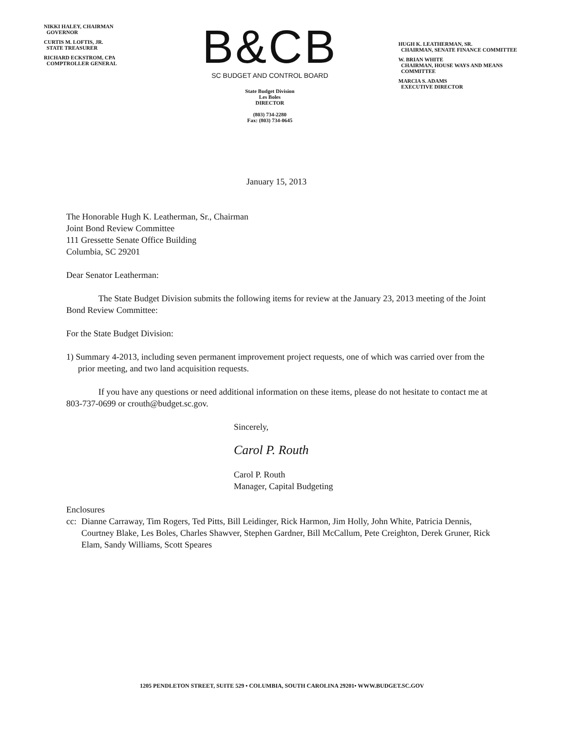NIKKI HALEY, CHAIRMAN
GOVERNOR
CURTIS M. LOFTIS, JR.
STATE TREASURER
RICHARD ECKSTROM, CPA
COMPTROLLER GENERAL
B&CB
SC BUDGET AND CONTROL BOARD
State Budget Division
Les Boles
DIRECTOR
(803) 734-2280
Fax: (803) 734-0645
HUGH K. LEATHERMAN, SR.
CHAIRMAN, SENATE FINANCE COMMITTEE
W. BRIAN WHITE
CHAIRMAN, HOUSE WAYS AND MEANS
COMMITTEE
MARCIA S. ADAMS
EXECUTIVE DIRECTOR
January 15, 2013
The Honorable Hugh K. Leatherman, Sr., Chairman
Joint Bond Review Committee
111 Gressette Senate Office Building
Columbia, SC 29201
Dear Senator Leatherman:
The State Budget Division submits the following items for review at the January 23, 2013 meeting of the Joint Bond Review Committee:
For the State Budget Division:
1) Summary 4-2013, including seven permanent improvement project requests, one of which was carried over from the prior meeting, and two land acquisition requests.
If you have any questions or need additional information on these items, please do not hesitate to contact me at 803-737-0699 or crouth@budget.sc.gov.
Sincerely,
Carol P. Routh
Carol P. Routh
Manager, Capital Budgeting
Enclosures
cc: Dianne Carraway, Tim Rogers, Ted Pitts, Bill Leidinger, Rick Harmon, Jim Holly, John White, Patricia Dennis, Courtney Blake, Les Boles, Charles Shawver, Stephen Gardner, Bill McCallum, Pete Creighton, Derek Gruner, Rick Elam, Sandy Williams, Scott Speares
1205 PENDLETON STREET, SUITE 529 • COLUMBIA, SOUTH CAROLINA 29201• WWW.BUDGET.SC.GOV